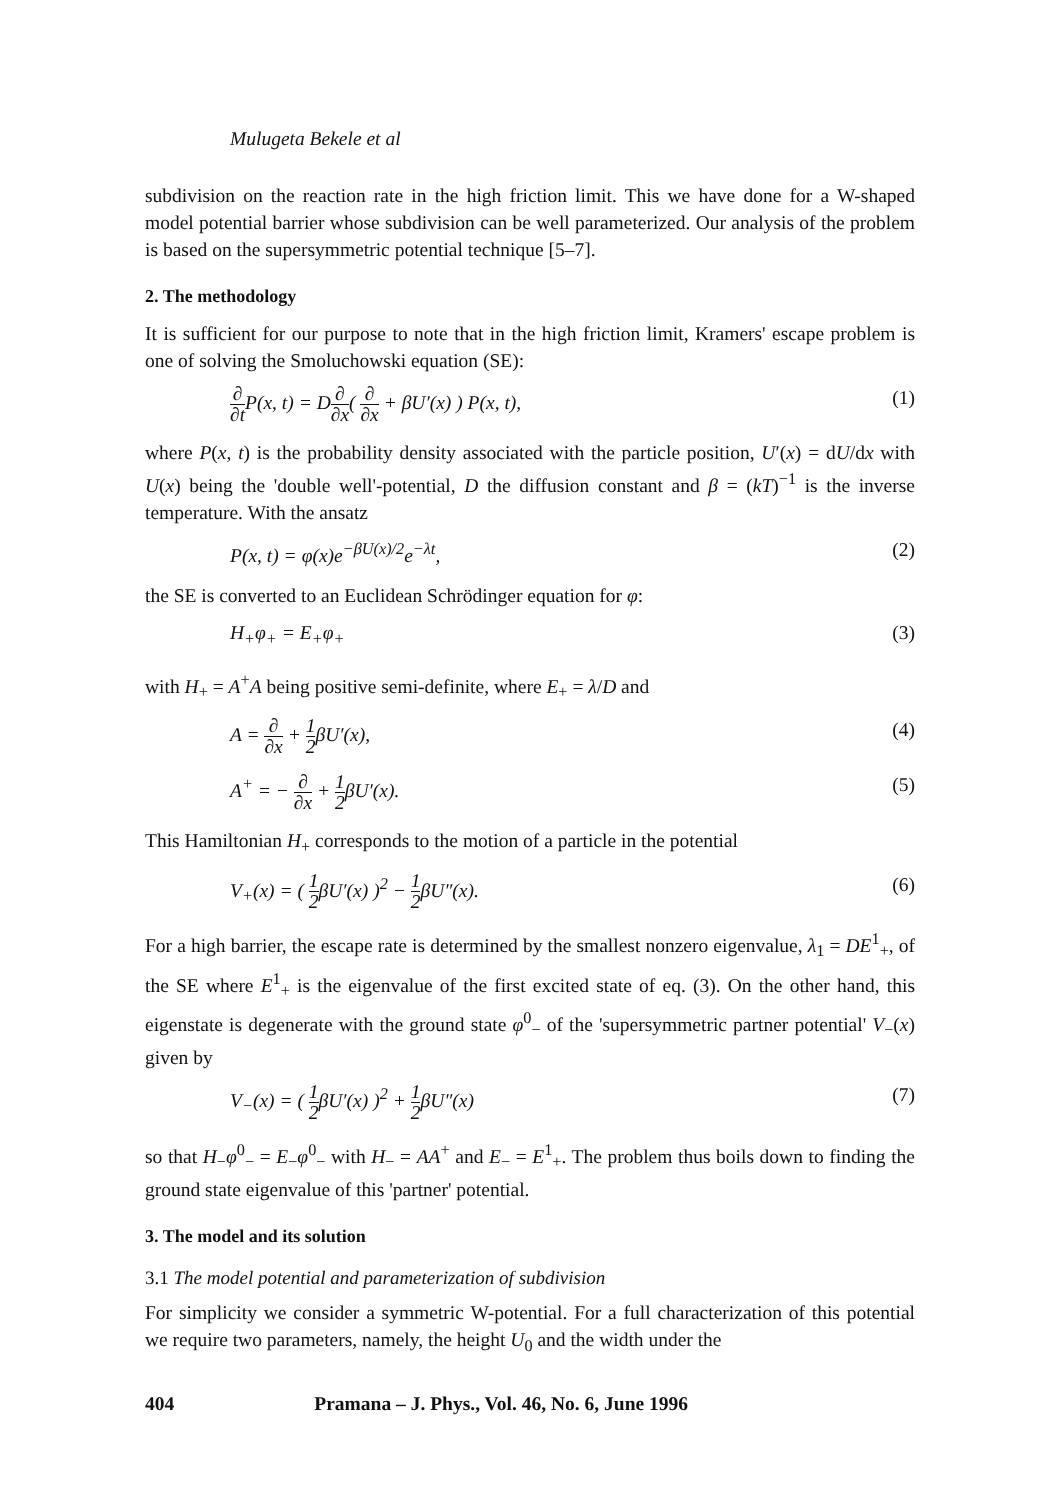Mulugeta Bekele et al
subdivision on the reaction rate in the high friction limit. This we have done for a W-shaped model potential barrier whose subdivision can be well parameterized. Our analysis of the problem is based on the supersymmetric potential technique [5–7].
2. The methodology
It is sufficient for our purpose to note that in the high friction limit, Kramers' escape problem is one of solving the Smoluchowski equation (SE):
∂ ∂t P(x, t) = D∂ ∂x( ∂ ∂x + βU′(x) ) P(x, t),
(1)
where P(x, t) is the probability density associated with the particle position, U′(x) = dU/dx with U(x) being the 'double well'-potential, D the diffusion constant and β = (kT)<sup>−1</sup> is the inverse temperature. With the ansatz
P(x, t) = φ(x)e<sup>−βU(x)/2</sup>e<sup>−λt</sup>, (2)
the SE is converted to an Euclidean Schrödinger equation for φ:
H<sub>+</sub>φ<sub>+</sub> = E<sub>+</sub>φ<sub>+</sub> (3)
with H<sub>+</sub> = A<sup>+</sup>A being positive semi-definite, where E<sub>+</sub> = λ/D and
A = ∂ ∂x + 1 2βU′(x), (4)
A<sup>+</sup> = − ∂ ∂x + 1 2βU′(x). (5)
This Hamiltonian H<sub>+</sub> corresponds to the motion of a particle in the potential
V<sub>+</sub>(x) = ( 1 2βU′(x) )<sup>2</sup> − 1 2βU″(x).
(6)
For a high barrier, the escape rate is determined by the smallest nonzero eigenvalue, λ<sub>1</sub> = DE<sup>1</sup><sub>+</sub>, of the SE where E<sup>1</sup><sub>+</sub> is the eigenvalue of the first excited state of eq. (3). On the other hand, this eigenstate is degenerate with the ground state φ<sup>0</sup><sub>−</sub> of the 'supersymmetric partner potential' V<sub>−</sub>(x) given by
V<sub>−</sub>(x) = ( 1 2βU′(x) )<sup>2</sup> + 1 2βU″(x)
(7)
so that H<sub>−</sub>φ<sup>0</sup><sub>−</sub> = E<sub>−</sub>φ<sup>0</sup><sub>−</sub> with H<sub>−</sub> = AA<sup>+</sup> and E<sub>−</sub> = E<sup>1</sup><sub>+</sub>. The problem thus boils down to finding the ground state eigenvalue of this 'partner' potential.
3. The model and its solution
3.1 The model potential and parameterization of subdivision
For simplicity we consider a symmetric W-potential. For a full characterization of this potential we require two parameters, namely, the height U<sub>0</sub> and the width under the
404 Pramana – J. Phys., Vol. 46, No. 6, June 1996